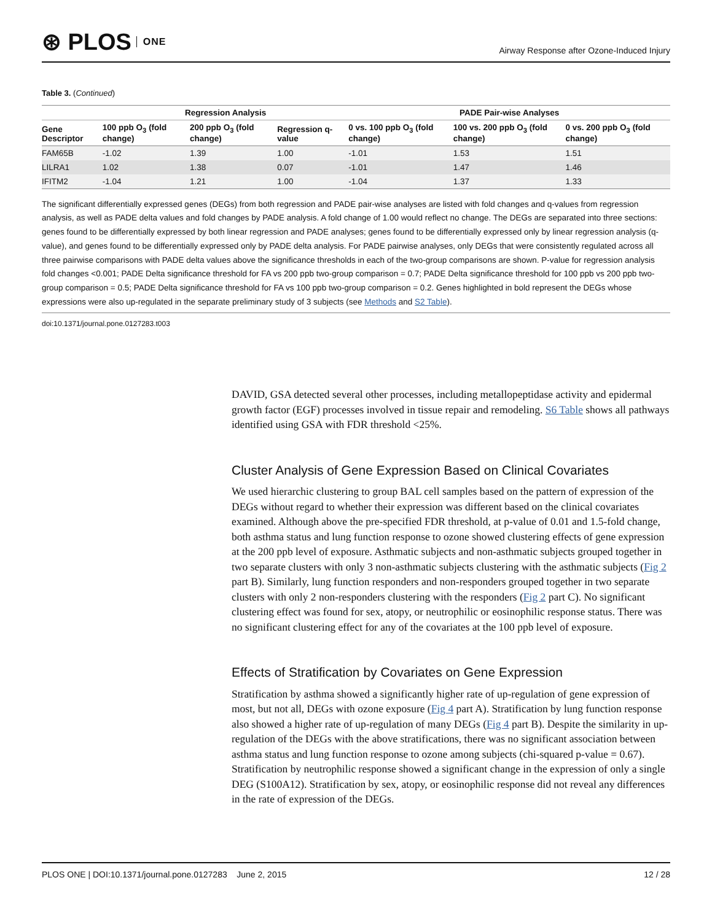⊛ PLOS ONE
Airway Response after Ozone-Induced Injury
Table 3. (Continued)
| | Regression Analysis | | | PADE Pair-wise Analyses | | |
| --- | --- | --- | --- | --- | --- | --- |
| Gene Descriptor | 100 ppb O<sub>3</sub> (fold change) | 200 ppb O<sub>3</sub> (fold change) | Regression q-value | 0 vs. 100 ppb O<sub>3</sub> (fold change) | 100 vs. 200 ppb O<sub>3</sub> (fold change) | 0 vs. 200 ppb O<sub>3</sub> (fold change) |
| FAM65B | -1.02 | 1.39 | 1.00 | -1.01 | 1.53 | 1.51 |
| LILRA1 | 1.02 | 1.38 | 0.07 | -1.01 | 1.47 | 1.46 |
| IFITM2 | -1.04 | 1.21 | 1.00 | -1.04 | 1.37 | 1.33 |
The significant differentially expressed genes (DEGs) from both regression and PADE pair-wise analyses are listed with fold changes and q-values from regression analysis, as well as PADE delta values and fold changes by PADE analysis. A fold change of 1.00 would reflect no change. The DEGs are separated into three sections: genes found to be differentially expressed by both linear regression and PADE analyses; genes found to be differentially expressed only by linear regression analysis (q-value), and genes found to be differentially expressed only by PADE delta analysis. For PADE pairwise analyses, only DEGs that were consistently regulated across all three pairwise comparisons with PADE delta values above the significance thresholds in each of the two-group comparisons are shown. P-value for regression analysis fold changes <0.001; PADE Delta significance threshold for FA vs 200 ppb two-group comparison = 0.7; PADE Delta significance threshold for 100 ppb vs 200 ppb two-group comparison = 0.5; PADE Delta significance threshold for FA vs 100 ppb two-group comparison = 0.2. Genes highlighted in bold represent the DEGs whose expressions were also up-regulated in the separate preliminary study of 3 subjects (see Methods and S2 Table).
doi:10.1371/journal.pone.0127283.t003
DAVID, GSA detected several other processes, including metallopeptidase activity and epidermal growth factor (EGF) processes involved in tissue repair and remodeling. S6 Table shows all pathways identified using GSA with FDR threshold <25%.
Cluster Analysis of Gene Expression Based on Clinical Covariates
We used hierarchic clustering to group BAL cell samples based on the pattern of expression of the DEGs without regard to whether their expression was different based on the clinical covariates examined. Although above the pre-specified FDR threshold, at p-value of 0.01 and 1.5-fold change, both asthma status and lung function response to ozone showed clustering effects of gene expression at the 200 ppb level of exposure. Asthmatic subjects and non-asthmatic subjects grouped together in two separate clusters with only 3 non-asthmatic subjects clustering with the asthmatic subjects (Fig 2 part B). Similarly, lung function responders and non-responders grouped together in two separate clusters with only 2 non-responders clustering with the responders (Fig 2 part C). No significant clustering effect was found for sex, atopy, or neutrophilic or eosinophilic response status. There was no significant clustering effect for any of the covariates at the 100 ppb level of exposure.
Effects of Stratification by Covariates on Gene Expression
Stratification by asthma showed a significantly higher rate of up-regulation of gene expression of most, but not all, DEGs with ozone exposure (Fig 4 part A). Stratification by lung function response also showed a higher rate of up-regulation of many DEGs (Fig 4 part B). Despite the similarity in up-regulation of the DEGs with the above stratifications, there was no significant association between asthma status and lung function response to ozone among subjects (chi-squared p-value = 0.67). Stratification by neutrophilic response showed a significant change in the expression of only a single DEG (S100A12). Stratification by sex, atopy, or eosinophilic response did not reveal any differences in the rate of expression of the DEGs.
PLOS ONE | DOI:10.1371/journal.pone.0127283 June 2, 2015 12 / 28